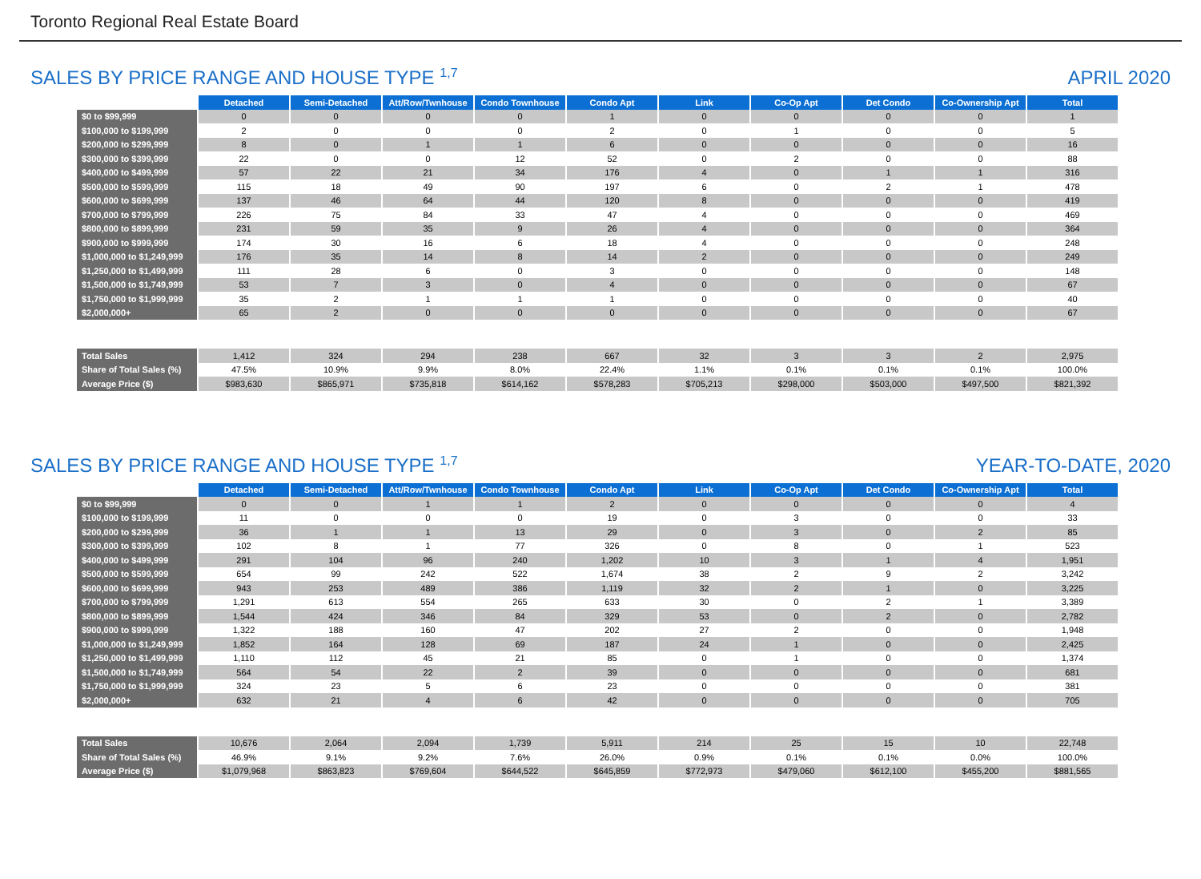Toronto Regional Real Estate Board
SALES BY PRICE RANGE AND HOUSE TYPE <sup>1,7</sup> APRIL 2020
| | Detached | Semi-Detached | Att/Row/Twnhouse | Condo Townhouse | Condo Apt | Link | Co-Op Apt | Det Condo | Co-Ownership Apt | Total |
| --- | --- | --- | --- | --- | --- | --- | --- | --- | --- | --- |
| $0 to $99,999 | 0 | 0 | 0 | 0 | 1 | 0 | 0 | 0 | 0 | 1 |
| $100,000 to $199,999 | 2 | 0 | 0 | 0 | 2 | 0 | 1 | 0 | 0 | 5 |
| $200,000 to $299,999 | 8 | 0 | 1 | 1 | 6 | 0 | 0 | 0 | 0 | 16 |
| $300,000 to $399,999 | 22 | 0 | 0 | 12 | 52 | 0 | 2 | 0 | 0 | 88 |
| $400,000 to $499,999 | 57 | 22 | 21 | 34 | 176 | 4 | 0 | 1 | 1 | 316 |
| $500,000 to $599,999 | 115 | 18 | 49 | 90 | 197 | 6 | 0 | 2 | 1 | 478 |
| $600,000 to $699,999 | 137 | 46 | 64 | 44 | 120 | 8 | 0 | 0 | 0 | 419 |
| $700,000 to $799,999 | 226 | 75 | 84 | 33 | 47 | 4 | 0 | 0 | 0 | 469 |
| $800,000 to $899,999 | 231 | 59 | 35 | 9 | 26 | 4 | 0 | 0 | 0 | 364 |
| $900,000 to $999,999 | 174 | 30 | 16 | 6 | 18 | 4 | 0 | 0 | 0 | 248 |
| $1,000,000 to $1,249,999 | 176 | 35 | 14 | 8 | 14 | 2 | 0 | 0 | 0 | 249 |
| $1,250,000 to $1,499,999 | 111 | 28 | 6 | 0 | 3 | 0 | 0 | 0 | 0 | 148 |
| $1,500,000 to $1,749,999 | 53 | 7 | 3 | 0 | 4 | 0 | 0 | 0 | 0 | 67 |
| $1,750,000 to $1,999,999 | 35 | 2 | 1 | 1 | 1 | 0 | 0 | 0 | 0 | 40 |
| $2,000,000+ | 65 | 2 | 0 | 0 | 0 | 0 | 0 | 0 | 0 | 67 |
| Total Sales | 1,412 | 324 | 294 | 238 | 667 | 32 | 3 | 3 | 2 | 2,975 |
| Share of Total Sales (%) | 47.5% | 10.9% | 9.9% | 8.0% | 22.4% | 1.1% | 0.1% | 0.1% | 0.1% | 100.0% |
| Average Price ($) | $983,630 | $865,971 | $735,818 | $614,162 | $578,283 | $705,213 | $298,000 | $503,000 | $497,500 | $821,392 |
SALES BY PRICE RANGE AND HOUSE TYPE <sup>1,7</sup> YEAR-TO-DATE, 2020
| | Detached | Semi-Detached | Att/Row/Twnhouse | Condo Townhouse | Condo Apt | Link | Co-Op Apt | Det Condo | Co-Ownership Apt | Total |
| --- | --- | --- | --- | --- | --- | --- | --- | --- | --- | --- |
| $0 to $99,999 | 0 | 0 | 1 | 1 | 2 | 0 | 0 | 0 | 0 | 4 |
| $100,000 to $199,999 | 11 | 0 | 0 | 0 | 19 | 0 | 3 | 0 | 0 | 33 |
| $200,000 to $299,999 | 36 | 1 | 1 | 13 | 29 | 0 | 3 | 0 | 2 | 85 |
| $300,000 to $399,999 | 102 | 8 | 1 | 77 | 326 | 0 | 8 | 0 | 1 | 523 |
| $400,000 to $499,999 | 291 | 104 | 96 | 240 | 1,202 | 10 | 3 | 1 | 4 | 1,951 |
| $500,000 to $599,999 | 654 | 99 | 242 | 522 | 1,674 | 38 | 2 | 9 | 2 | 3,242 |
| $600,000 to $699,999 | 943 | 253 | 489 | 386 | 1,119 | 32 | 2 | 1 | 0 | 3,225 |
| $700,000 to $799,999 | 1,291 | 613 | 554 | 265 | 633 | 30 | 0 | 2 | 1 | 3,389 |
| $800,000 to $899,999 | 1,544 | 424 | 346 | 84 | 329 | 53 | 0 | 2 | 0 | 2,782 |
| $900,000 to $999,999 | 1,322 | 188 | 160 | 47 | 202 | 27 | 2 | 0 | 0 | 1,948 |
| $1,000,000 to $1,249,999 | 1,852 | 164 | 128 | 69 | 187 | 24 | 1 | 0 | 0 | 2,425 |
| $1,250,000 to $1,499,999 | 1,110 | 112 | 45 | 21 | 85 | 0 | 1 | 0 | 0 | 1,374 |
| $1,500,000 to $1,749,999 | 564 | 54 | 22 | 2 | 39 | 0 | 0 | 0 | 0 | 681 |
| $1,750,000 to $1,999,999 | 324 | 23 | 5 | 6 | 23 | 0 | 0 | 0 | 0 | 381 |
| $2,000,000+ | 632 | 21 | 4 | 6 | 42 | 0 | 0 | 0 | 0 | 705 |
| Total Sales | 10,676 | 2,064 | 2,094 | 1,739 | 5,911 | 214 | 25 | 15 | 10 | 22,748 |
| Share of Total Sales (%) | 46.9% | 9.1% | 9.2% | 7.6% | 26.0% | 0.9% | 0.1% | 0.1% | 0.0% | 100.0% |
| Average Price ($) | $1,079,968 | $863,823 | $769,604 | $644,522 | $645,859 | $772,973 | $479,060 | $612,100 | $455,200 | $881,565 |